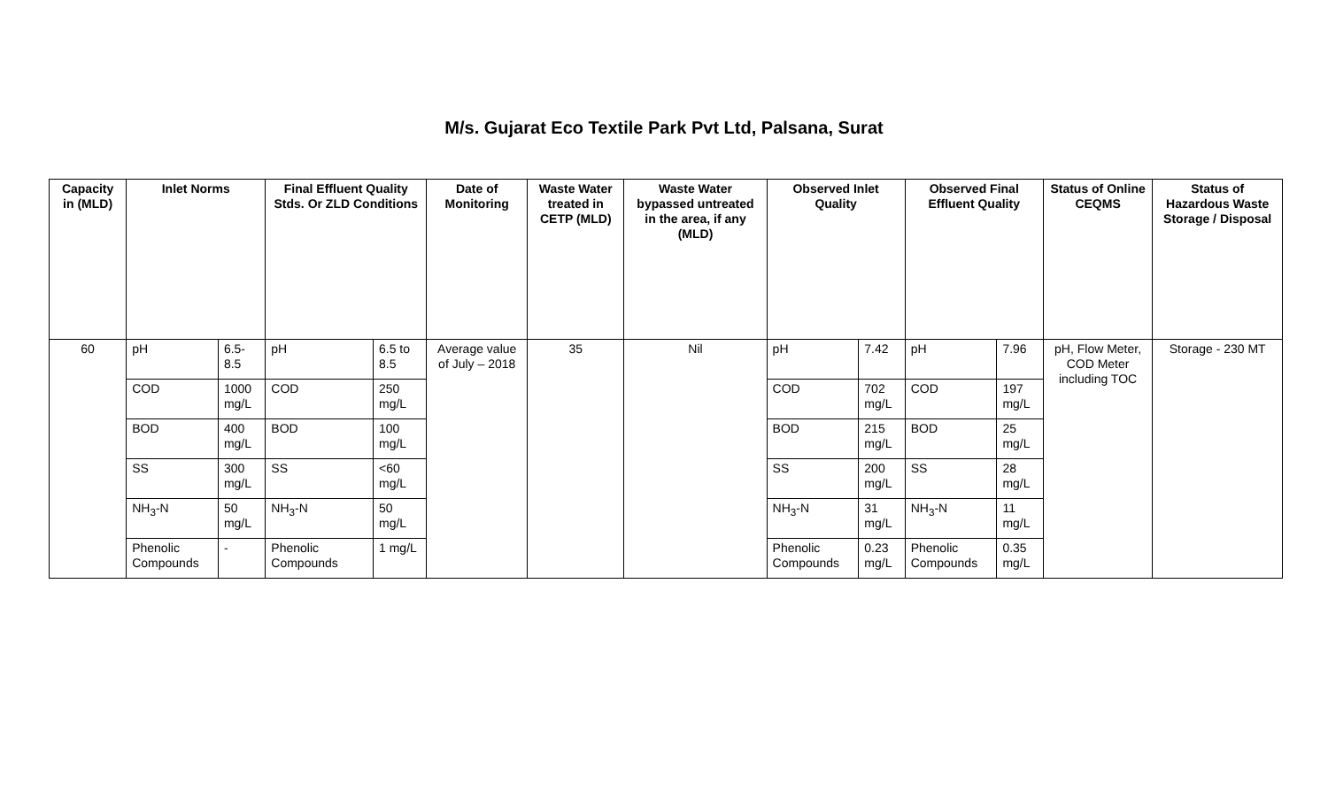M/s. Gujarat Eco Textile Park Pvt Ltd, Palsana, Surat
| Capacity in (MLD) | Inlet Norms | | Final Effluent Quality Stds. Or ZLD Conditions | | Date of Monitoring | Waste Water treated in CETP (MLD) | Waste Water bypassed untreated in the area, if any (MLD) | Observed Inlet Quality | | Observed Final Effluent Quality | | Status of Online CEQMS | Status of Hazardous Waste Storage / Disposal |
| --- | --- | --- | --- | --- | --- | --- | --- | --- | --- | --- | --- | --- | --- |
| 60 | pH | 6.5-8.5 | pH | 6.5 to 8.5 | Average value of July – 2018 | 35 | Nil | pH | 7.42 | pH | 7.96 | pH, Flow Meter, COD Meter including TOC | Storage - 230 MT |
| | COD | 1000 mg/L | COD | 250 mg/L | | | | COD | 702 mg/L | COD | 197 mg/L | | |
| | BOD | 400 mg/L | BOD | 100 mg/L | | | | BOD | 215 mg/L | BOD | 25 mg/L | | |
| | SS | 300 mg/L | SS | <60 mg/L | | | | SS | 200 mg/L | SS | 28 mg/L | | |
| | NH<sub>3</sub>-N | 50 mg/L | NH<sub>3</sub>-N | 50 mg/L | | | | NH<sub>3</sub>-N | 31 mg/L | NH<sub>3</sub>-N | 11 mg/L | | |
| | Phenolic Compounds | - | Phenolic Compounds | 1 mg/L | | | | Phenolic Compounds | 0.23 mg/L | Phenolic Compounds | 0.35 mg/L | | |